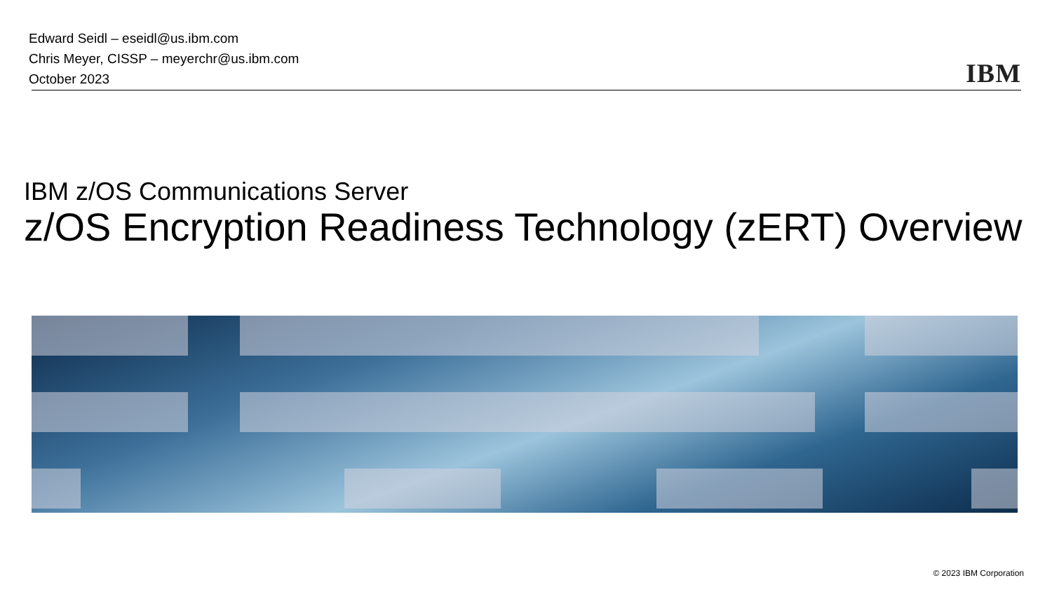Edward Seidl – eseidl@us.ibm.com
Chris Meyer, CISSP – meyerchr@us.ibm.com
October 2023
IBM
IBM z/OS Communications Server
z/OS Encryption Readiness Technology (zERT) Overview
© 2023 IBM Corporation